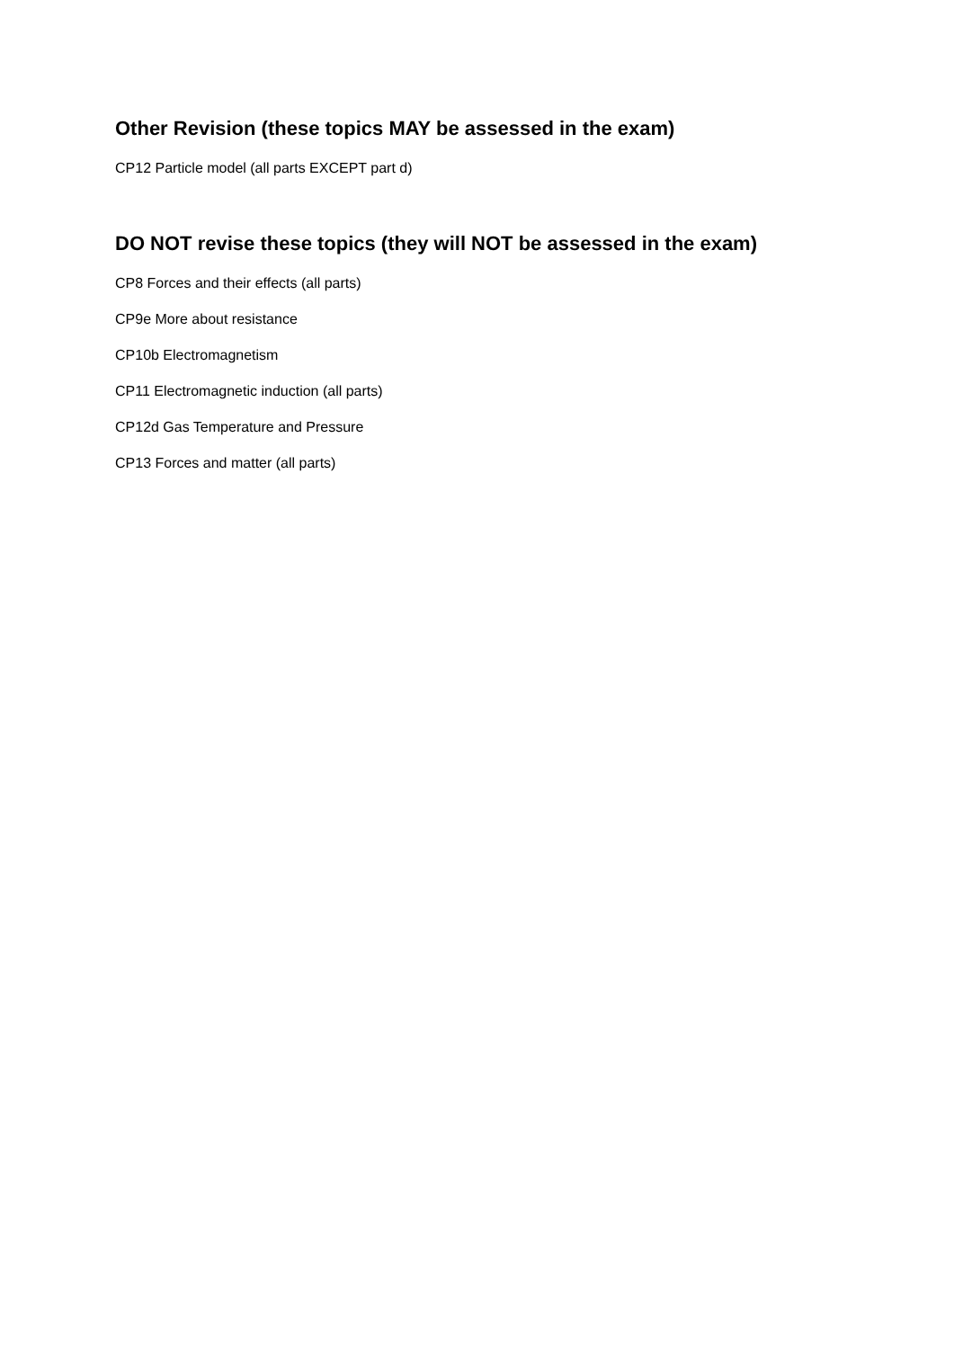Other Revision (these topics MAY be assessed in the exam)
CP12 Particle model (all parts EXCEPT part d)
DO NOT revise these topics (they will NOT be assessed in the exam)
CP8 Forces and their effects (all parts)
CP9e More about resistance
CP10b Electromagnetism
CP11 Electromagnetic induction (all parts)
CP12d Gas Temperature and Pressure
CP13 Forces and matter (all parts)